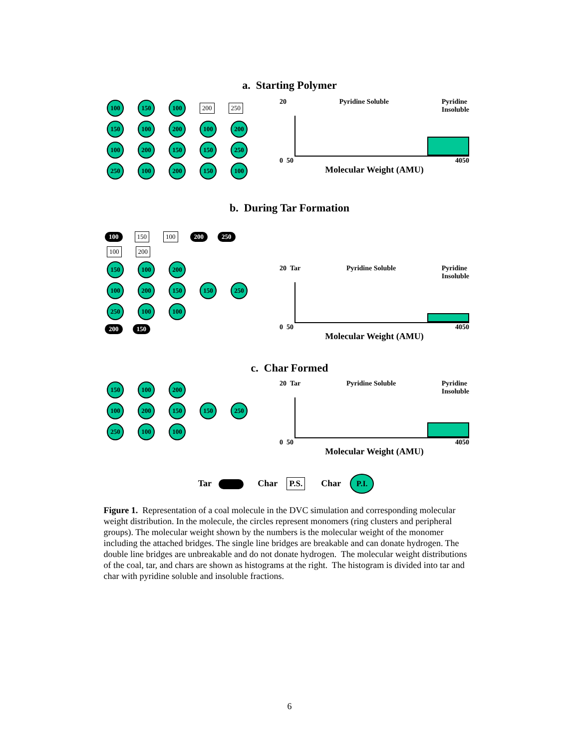a. Starting Polymer
100 150 100 200 250
150 100 200 100 200
100 200 150 150 250
250 100 200 150 100
20 Pyridine Soluble Pyridine
Insoluble
0 50 4050
Molecular Weight (AMU)
b. During Tar Formation
100 150 100 200 250
100 200
150 100 200
100 200 150 150 250
250 100 100
200 150
20 Tar Pyridine Soluble Pyridine
Insoluble
0 50 4050
Molecular Weight (AMU)
c. Char Formed
150 100 200
100 200 150 150 250
250 100 100
20 Tar Pyridine Soluble Pyridine
Insoluble
0 50 4050
Molecular Weight (AMU)
Tar Char P.S. Char P.I.
Figure 1. Representation of a coal molecule in the DVC simulation and corresponding molecular weight distribution. In the molecule, the circles represent monomers (ring clusters and peripheral groups). The molecular weight shown by the numbers is the molecular weight of the monomer including the attached bridges. The single line bridges are breakable and can donate hydrogen. The double line bridges are unbreakable and do not donate hydrogen. The molecular weight distributions of the coal, tar, and chars are shown as histograms at the right. The histogram is divided into tar and char with pyridine soluble and insoluble fractions.
6